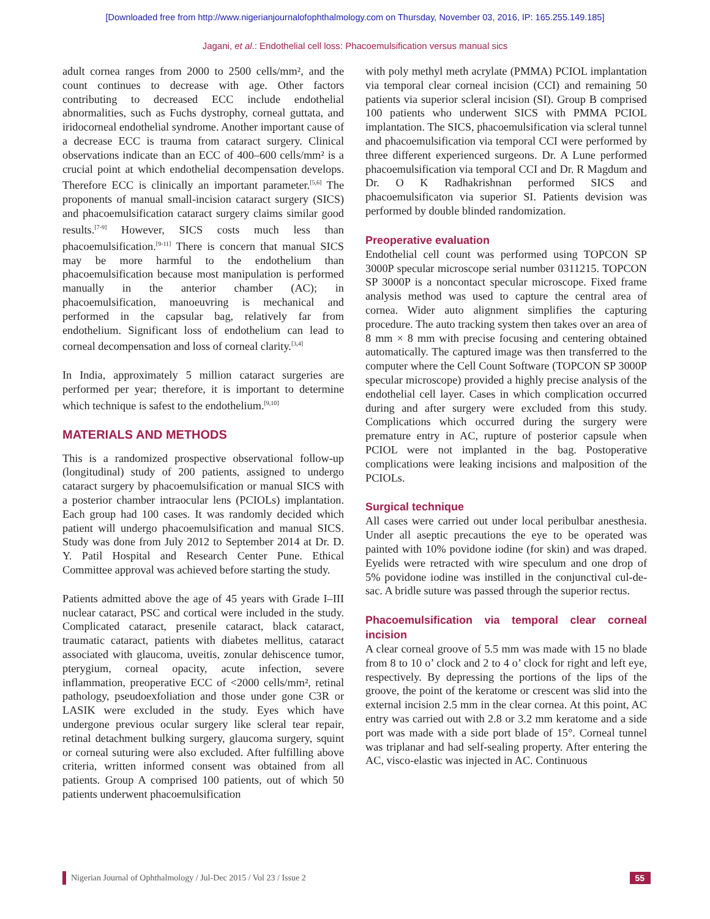[Downloaded free from http://www.nigerianjournalofophthalmology.com on Thursday, November 03, 2016, IP: 165.255.149.185]
Jagani, et al.: Endothelial cell loss: Phacoemulsification versus manual sics
adult cornea ranges from 2000 to 2500 cells/mm², and the count continues to decrease with age. Other factors contributing to decreased ECC include endothelial abnormalities, such as Fuchs dystrophy, corneal guttata, and iridocorneal endothelial syndrome. Another important cause of a decrease ECC is trauma from cataract surgery. Clinical observations indicate than an ECC of 400–600 cells/mm² is a crucial point at which endothelial decompensation develops. Therefore ECC is clinically an important parameter.<sup>[5,6]</sup> The proponents of manual small-incision cataract surgery (SICS) and phacoemulsification cataract surgery claims similar good results.<sup>[7-9]</sup> However, SICS costs much less than phacoemulsification.<sup>[9-11]</sup> There is concern that manual SICS may be more harmful to the endothelium than phacoemulsification because most manipulation is performed manually in the anterior chamber (AC); in phacoemulsification, manoeuvring is mechanical and performed in the capsular bag, relatively far from endothelium. Significant loss of endothelium can lead to corneal decompensation and loss of corneal clarity.<sup>[3,4]</sup>
In India, approximately 5 million cataract surgeries are performed per year; therefore, it is important to determine which technique is safest to the endothelium.<sup>[9,10]</sup>
MATERIALS AND METHODS
This is a randomized prospective observational follow-up (longitudinal) study of 200 patients, assigned to undergo cataract surgery by phacoemulsification or manual SICS with a posterior chamber intraocular lens (PCIOLs) implantation. Each group had 100 cases. It was randomly decided which patient will undergo phacoemulsification and manual SICS. Study was done from July 2012 to September 2014 at Dr. D. Y. Patil Hospital and Research Center Pune. Ethical Committee approval was achieved before starting the study.
Patients admitted above the age of 45 years with Grade I–III nuclear cataract, PSC and cortical were included in the study. Complicated cataract, presenile cataract, black cataract, traumatic cataract, patients with diabetes mellitus, cataract associated with glaucoma, uveitis, zonular dehiscence tumor, pterygium, corneal opacity, acute infection, severe inflammation, preoperative ECC of <2000 cells/mm², retinal pathology, pseudoexfoliation and those under gone C3R or LASIK were excluded in the study. Eyes which have undergone previous ocular surgery like scleral tear repair, retinal detachment bulking surgery, glaucoma surgery, squint or corneal suturing were also excluded. After fulfilling above criteria, written informed consent was obtained from all patients. Group A comprised 100 patients, out of which 50 patients underwent phacoemulsification
with poly methyl meth acrylate (PMMA) PCIOL implantation via temporal clear corneal incision (CCI) and remaining 50 patients via superior scleral incision (SI). Group B comprised 100 patients who underwent SICS with PMMA PCIOL implantation. The SICS, phacoemulsification via scleral tunnel and phacoemulsification via temporal CCI were performed by three different experienced surgeons. Dr. A Lune performed phacoemulsification via temporal CCI and Dr. R Magdum and Dr. O K Radhakrishnan performed SICS and phacoemulsificaton via superior SI. Patients devision was performed by double blinded randomization.
Preoperative evaluation
Endothelial cell count was performed using TOPCON SP 3000P specular microscope serial number 0311215. TOPCON SP 3000P is a noncontact specular microscope. Fixed frame analysis method was used to capture the central area of cornea. Wider auto alignment simplifies the capturing procedure. The auto tracking system then takes over an area of 8 mm × 8 mm with precise focusing and centering obtained automatically. The captured image was then transferred to the computer where the Cell Count Software (TOPCON SP 3000P specular microscope) provided a highly precise analysis of the endothelial cell layer. Cases in which complication occurred during and after surgery were excluded from this study. Complications which occurred during the surgery were premature entry in AC, rupture of posterior capsule when PCIOL were not implanted in the bag. Postoperative complications were leaking incisions and malposition of the PCIOLs.
Surgical technique
All cases were carried out under local peribulbar anesthesia. Under all aseptic precautions the eye to be operated was painted with 10% povidone iodine (for skin) and was draped. Eyelids were retracted with wire speculum and one drop of 5% povidone iodine was instilled in the conjunctival cul-de-sac. A bridle suture was passed through the superior rectus.
Phacoemulsification via temporal clear corneal incision
A clear corneal groove of 5.5 mm was made with 15 no blade from 8 to 10 o’ clock and 2 to 4 o’ clock for right and left eye, respectively. By depressing the portions of the lips of the groove, the point of the keratome or crescent was slid into the external incision 2.5 mm in the clear cornea. At this point, AC entry was carried out with 2.8 or 3.2 mm keratome and a side port was made with a side port blade of 15°. Corneal tunnel was triplanar and had self-sealing property. After entering the AC, visco-elastic was injected in AC. Continuous
Nigerian Journal of Ophthalmology / Jul-Dec 2015 / Vol 23 / Issue 2 55